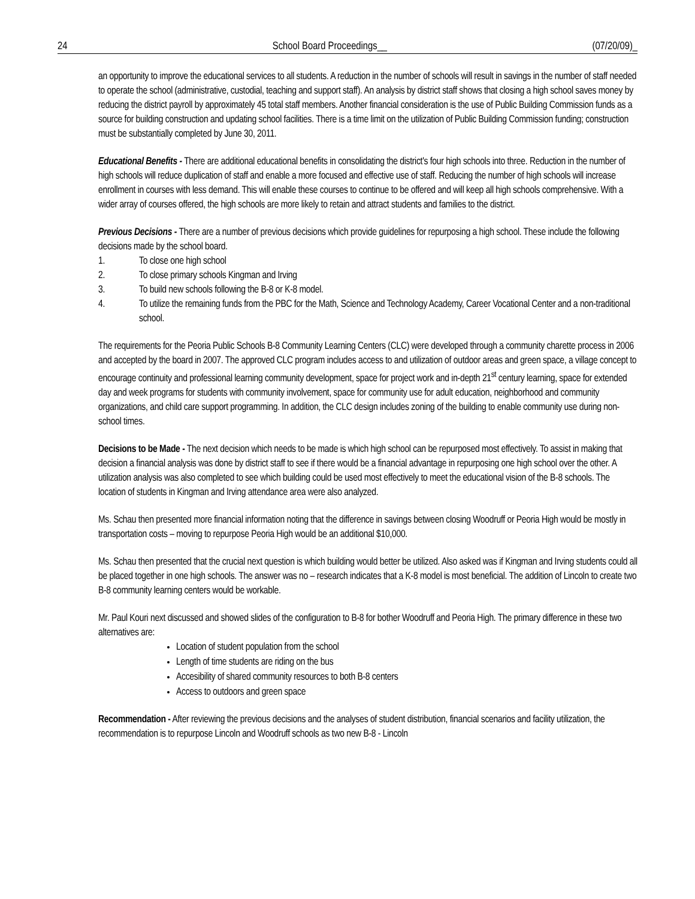24 School Board Proceedings__ (07/20/09)_
an opportunity to improve the educational services to all students. A reduction in the number of schools will result in savings in the number of staff needed to operate the school (administrative, custodial, teaching and support staff). An analysis by district staff shows that closing a high school saves money by reducing the district payroll by approximately 45 total staff members. Another financial consideration is the use of Public Building Commission funds as a source for building construction and updating school facilities. There is a time limit on the utilization of Public Building Commission funding; construction must be substantially completed by June 30, 2011.
Educational Benefits - There are additional educational benefits in consolidating the district's four high schools into three. Reduction in the number of high schools will reduce duplication of staff and enable a more focused and effective use of staff. Reducing the number of high schools will increase enrollment in courses with less demand. This will enable these courses to continue to be offered and will keep all high schools comprehensive. With a wider array of courses offered, the high schools are more likely to retain and attract students and families to the district.
Previous Decisions - There are a number of previous decisions which provide guidelines for repurposing a high school. These include the following decisions made by the school board.
1. To close one high school
2. To close primary schools Kingman and Irving
3. To build new schools following the B-8 or K-8 model.
4. To utilize the remaining funds from the PBC for the Math, Science and Technology Academy, Career Vocational Center and a non-traditional school.
The requirements for the Peoria Public Schools B-8 Community Learning Centers (CLC) were developed through a community charette process in 2006 and accepted by the board in 2007. The approved CLC program includes access to and utilization of outdoor areas and green space, a village concept to encourage continuity and professional learning community development, space for project work and in-depth 21<sup>st</sup> century learning, space for extended day and week programs for students with community involvement, space for community use for adult education, neighborhood and community organizations, and child care support programming. In addition, the CLC design includes zoning of the building to enable community use during non-school times.
Decisions to be Made - The next decision which needs to be made is which high school can be repurposed most effectively. To assist in making that decision a financial analysis was done by district staff to see if there would be a financial advantage in repurposing one high school over the other. A utilization analysis was also completed to see which building could be used most effectively to meet the educational vision of the B-8 schools. The location of students in Kingman and Irving attendance area were also analyzed.
Ms. Schau then presented more financial information noting that the difference in savings between closing Woodruff or Peoria High would be mostly in transportation costs – moving to repurpose Peoria High would be an additional $10,000.
Ms. Schau then presented that the crucial next question is which building would better be utilized. Also asked was if Kingman and Irving students could all be placed together in one high schools. The answer was no – research indicates that a K-8 model is most beneficial. The addition of Lincoln to create two B-8 community learning centers would be workable.
Mr. Paul Kouri next discussed and showed slides of the configuration to B-8 for bother Woodruff and Peoria High. The primary difference in these two alternatives are:
Location of student population from the school
Length of time students are riding on the bus
Accesibility of shared community resources to both B-8 centers
Access to outdoors and green space
Recommendation - After reviewing the previous decisions and the analyses of student distribution, financial scenarios and facility utilization, the recommendation is to repurpose Lincoln and Woodruff schools as two new B-8 - Lincoln